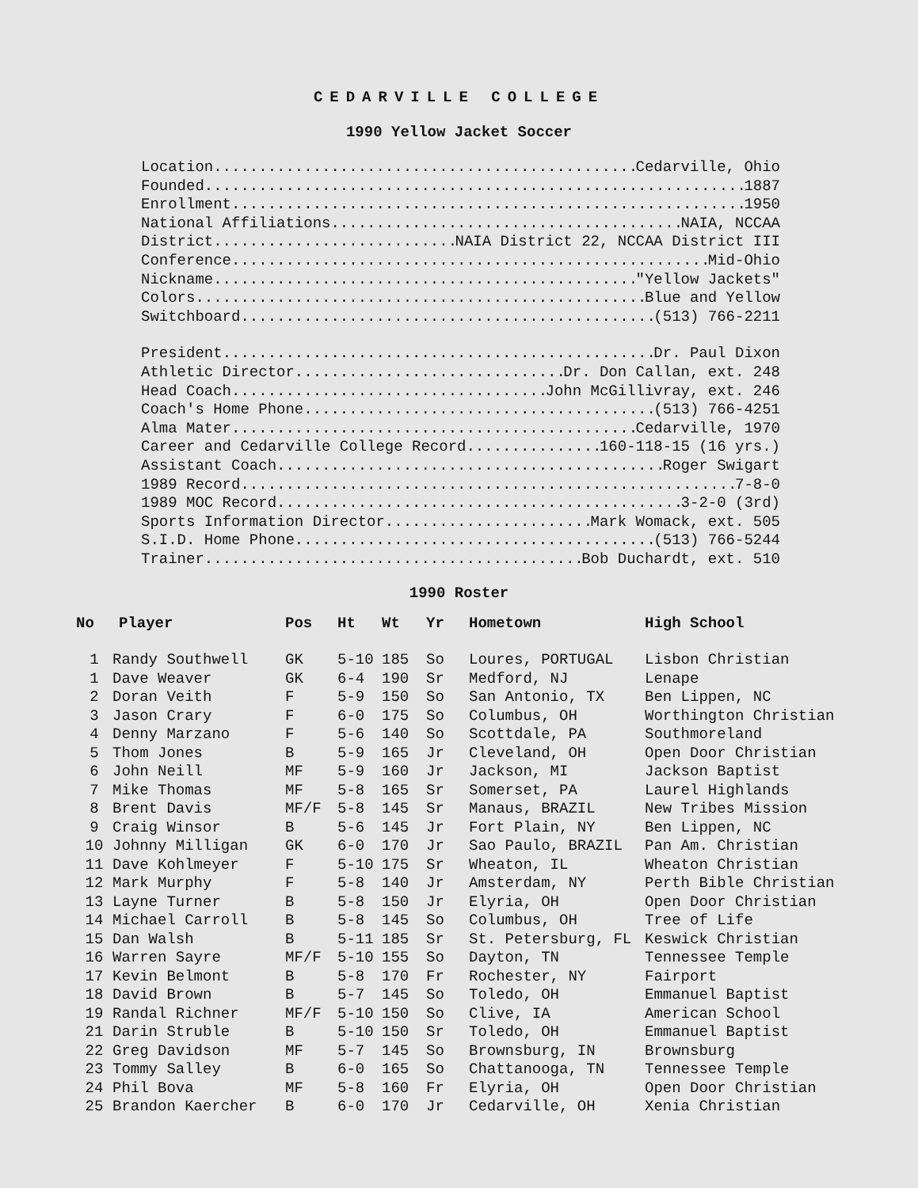CEDARVILLE COLLEGE
1990 Yellow Jacket Soccer
Location Cedarville, Ohio
Founded 1887
Enrollment 1950
National Affiliations NAIA, NCCAA
District NAIA District 22, NCCAA District III
Conference Mid-Ohio
Nickname "Yellow Jackets"
Colors Blue and Yellow
Switchboard (513) 766-2211
President Dr. Paul Dixon
Athletic Director Dr. Don Callan, ext. 248
Head Coach John McGillivray, ext. 246
Coach's Home Phone (513) 766-4251
Alma Mater Cedarville, 1970
Career and Cedarville College Record 160-118-15 (16 yrs.)
Assistant Coach Roger Swigart
1989 Record 7-8-0
1989 MOC Record 3-2-0 (3rd)
Sports Information Director Mark Womack, ext. 505
S.I.D. Home Phone (513) 766-5244
Trainer Bob Duchardt, ext. 510
1990 Roster
| No | Player | Pos | Ht | Wt | Yr | Hometown | High School |
| --- | --- | --- | --- | --- | --- | --- | --- |
| 1 | Randy Southwell | GK | 5-10 | 185 | So | Loures, PORTUGAL | Lisbon Christian |
| 1 | Dave Weaver | GK | 6-4 | 190 | Sr | Medford, NJ | Lenape |
| 2 | Doran Veith | F | 5-9 | 150 | So | San Antonio, TX | Ben Lippen, NC |
| 3 | Jason Crary | F | 6-0 | 175 | So | Columbus, OH | Worthington Christian |
| 4 | Denny Marzano | F | 5-6 | 140 | So | Scottdale, PA | Southmoreland |
| 5 | Thom Jones | B | 5-9 | 165 | Jr | Cleveland, OH | Open Door Christian |
| 6 | John Neill | MF | 5-9 | 160 | Jr | Jackson, MI | Jackson Baptist |
| 7 | Mike Thomas | MF | 5-8 | 165 | Sr | Somerset, PA | Laurel Highlands |
| 8 | Brent Davis | MF/F | 5-8 | 145 | Sr | Manaus, BRAZIL | New Tribes Mission |
| 9 | Craig Winsor | B | 5-6 | 145 | Jr | Fort Plain, NY | Ben Lippen, NC |
| 10 | Johnny Milligan | GK | 6-0 | 170 | Jr | Sao Paulo, BRAZIL | Pan Am. Christian |
| 11 | Dave Kohlmeyer | F | 5-10 | 175 | Sr | Wheaton, IL | Wheaton Christian |
| 12 | Mark Murphy | F | 5-8 | 140 | Jr | Amsterdam, NY | Perth Bible Christian |
| 13 | Layne Turner | B | 5-8 | 150 | Jr | Elyria, OH | Open Door Christian |
| 14 | Michael Carroll | B | 5-8 | 145 | So | Columbus, OH | Tree of Life |
| 15 | Dan Walsh | B | 5-11 | 185 | Sr | St. Petersburg, FL | Keswick Christian |
| 16 | Warren Sayre | MF/F | 5-10 | 155 | So | Dayton, TN | Tennessee Temple |
| 17 | Kevin Belmont | B | 5-8 | 170 | Fr | Rochester, NY | Fairport |
| 18 | David Brown | B | 5-7 | 145 | So | Toledo, OH | Emmanuel Baptist |
| 19 | Randal Richner | MF/F | 5-10 | 150 | So | Clive, IA | American School |
| 21 | Darin Struble | B | 5-10 | 150 | Sr | Toledo, OH | Emmanuel Baptist |
| 22 | Greg Davidson | MF | 5-7 | 145 | So | Brownsburg, IN | Brownsburg |
| 23 | Tommy Salley | B | 6-0 | 165 | So | Chattanooga, TN | Tennessee Temple |
| 24 | Phil Bova | MF | 5-8 | 160 | Fr | Elyria, OH | Open Door Christian |
| 25 | Brandon Kaercher | B | 6-0 | 170 | Jr | Cedarville, OH | Xenia Christian |